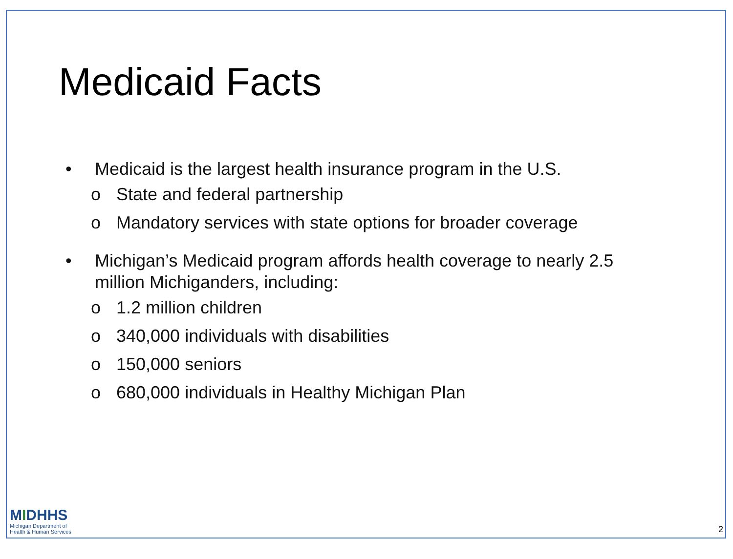Medicaid Facts
• Medicaid is the largest health insurance program in the U.S.
o State and federal partnership
o Mandatory services with state options for broader coverage
• Michigan’s Medicaid program affords health coverage to nearly 2.5
million Michiganders, including:
o 1.2 million children
o 340,000 individuals with disabilities
o 150,000 seniors
o 680,000 individuals in Healthy Michigan Plan
MIDHHS
Michigan Department of
Health & Human Services
2